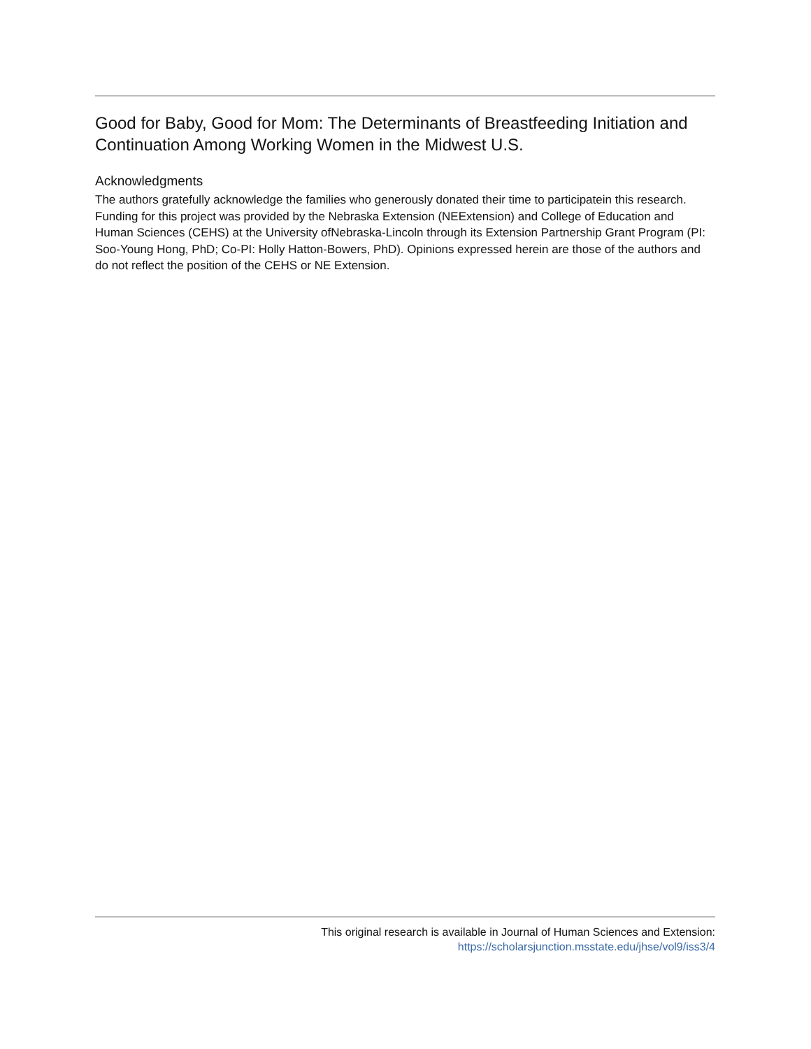Good for Baby, Good for Mom: The Determinants of Breastfeeding Initiation and Continuation Among Working Women in the Midwest U.S.
Acknowledgments
The authors gratefully acknowledge the families who generously donated their time to participatein this research. Funding for this project was provided by the Nebraska Extension (NEExtension) and College of Education and Human Sciences (CEHS) at the University ofNebraska-Lincoln through its Extension Partnership Grant Program (PI: Soo-Young Hong, PhD; Co-PI: Holly Hatton-Bowers, PhD). Opinions expressed herein are those of the authors and do not reflect the position of the CEHS or NE Extension.
This original research is available in Journal of Human Sciences and Extension:
https://scholarsjunction.msstate.edu/jhse/vol9/iss3/4